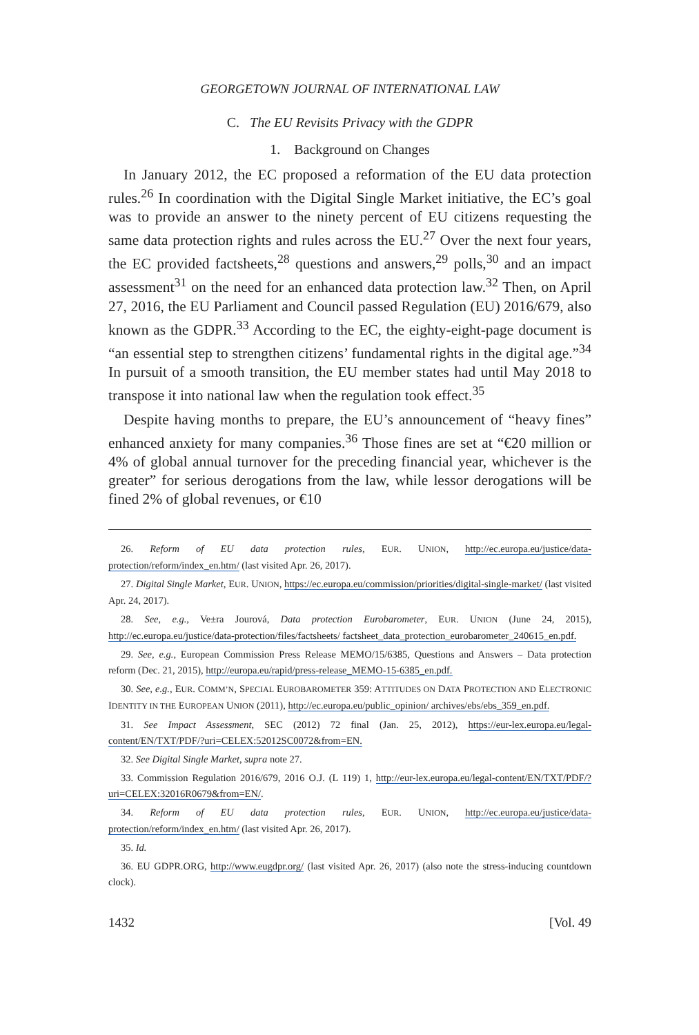GEORGETOWN JOURNAL OF INTERNATIONAL LAW
C. The EU Revisits Privacy with the GDPR
1. Background on Changes
In January 2012, the EC proposed a reformation of the EU data protection rules.<sup>26</sup> In coordination with the Digital Single Market initiative, the EC’s goal was to provide an answer to the ninety percent of EU citizens requesting the same data protection rights and rules across the EU.<sup>27</sup> Over the next four years, the EC provided factsheets,<sup>28</sup> questions and answers,<sup>29</sup> polls,<sup>30</sup> and an impact assessment<sup>31</sup> on the need for an enhanced data protection law.<sup>32</sup> Then, on April 27, 2016, the EU Parliament and Council passed Regulation (EU) 2016/679, also known as the GDPR.<sup>33</sup> According to the EC, the eighty-eight-page document is “an essential step to strengthen citizens’ fundamental rights in the digital age.”<sup>34</sup> In pursuit of a smooth transition, the EU member states had until May 2018 to transpose it into national law when the regulation took effect.<sup>35</sup>
Despite having months to prepare, the EU’s announcement of “heavy fines” enhanced anxiety for many companies.<sup>36</sup> Those fines are set at “€20 million or 4% of global annual turnover for the preceding financial year, whichever is the greater” for serious derogations from the law, while lessor derogations will be fined 2% of global revenues, or €10
26. Reform of EU data protection rules, EUR. UNION, http://ec.europa.eu/justice/data-protection/reform/index_en.htm/ (last visited Apr. 26, 2017).
27. Digital Single Market, EUR. UNION, https://ec.europa.eu/commission/priorities/digital-single-market/ (last visited Apr. 24, 2017).
28. See, e.g., Ve±ra Jourová, Data protection Eurobarometer, EUR. UNION (June 24, 2015), http://ec.europa.eu/justice/data-protection/files/factsheets/ factsheet_data_protection_eurobarometer_240615_en.pdf.
29. See, e.g., European Commission Press Release MEMO/15/6385, Questions and Answers – Data protection reform (Dec. 21, 2015), http://europa.eu/rapid/press-release_MEMO-15-6385_en.pdf.
30. See, e.g., EUR. COMM’N, SPECIAL EUROBAROMETER 359: ATTITUDES ON DATA PROTECTION AND ELECTRONIC IDENTITY IN THE EUROPEAN UNION (2011), http://ec.europa.eu/public_opinion/ archives/ebs/ebs_359_en.pdf.
31. See Impact Assessment, SEC (2012) 72 final (Jan. 25, 2012), https://eur-lex.europa.eu/legal-content/EN/TXT/PDF/?uri=CELEX:52012SC0072&from=EN.
32. See Digital Single Market, supra note 27.
33. Commission Regulation 2016/679, 2016 O.J. (L 119) 1, http://eur-lex.europa.eu/legal-content/EN/TXT/PDF/?uri=CELEX:32016R0679&from=EN/.
34. Reform of EU data protection rules, EUR. UNION, http://ec.europa.eu/justice/data-protection/reform/index_en.htm/ (last visited Apr. 26, 2017).
35. Id.
36. EU GDPR.ORG, http://www.eugdpr.org/ (last visited Apr. 26, 2017) (also note the stress-inducing countdown clock).
1432 [Vol. 49